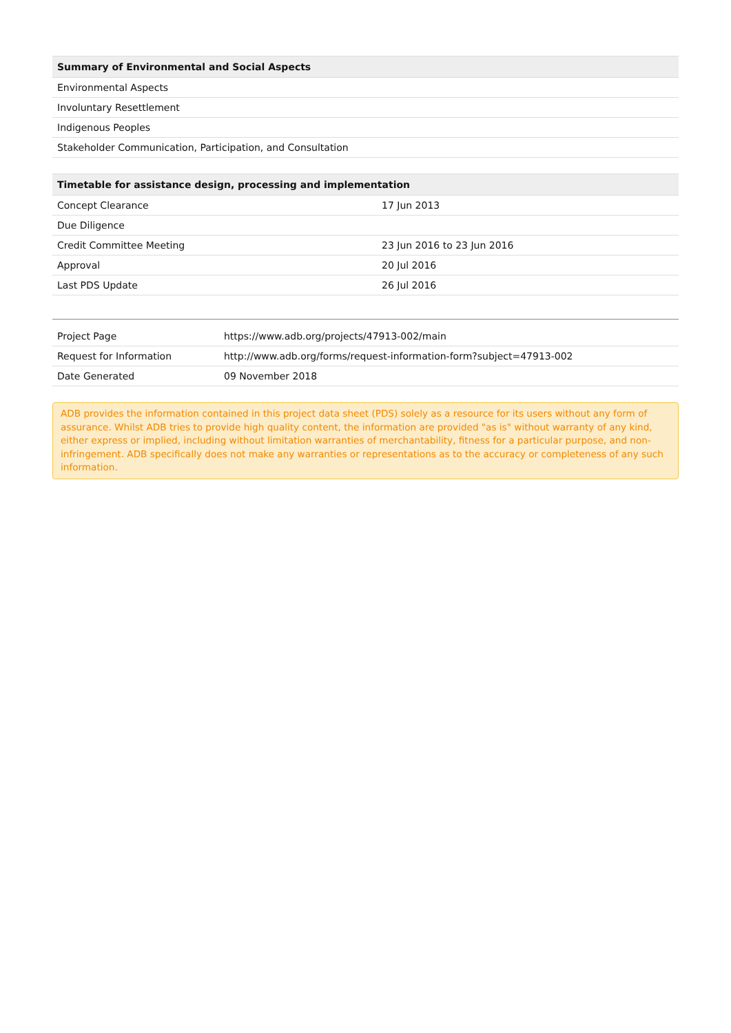| Summary of Environmental and Social Aspects |
| --- |
| Environmental Aspects |
| Involuntary Resettlement |
| Indigenous Peoples |
| Stakeholder Communication, Participation, and Consultation |
| Timetable for assistance design, processing and implementation | |
| --- | --- |
| Concept Clearance | 17 Jun 2013 |
| Due Diligence | |
| Credit Committee Meeting | 23 Jun 2016 to 23 Jun 2016 |
| Approval | 20 Jul 2016 |
| Last PDS Update | 26 Jul 2016 |
| Project Page | https://www.adb.org/projects/47913-002/main |
| Request for Information | http://www.adb.org/forms/request-information-form?subject=47913-002 |
| Date Generated | 09 November 2018 |
ADB provides the information contained in this project data sheet (PDS) solely as a resource for its users without any form of assurance. Whilst ADB tries to provide high quality content, the information are provided "as is" without warranty of any kind, either express or implied, including without limitation warranties of merchantability, fitness for a particular purpose, and non-infringement. ADB specifically does not make any warranties or representations as to the accuracy or completeness of any such information.